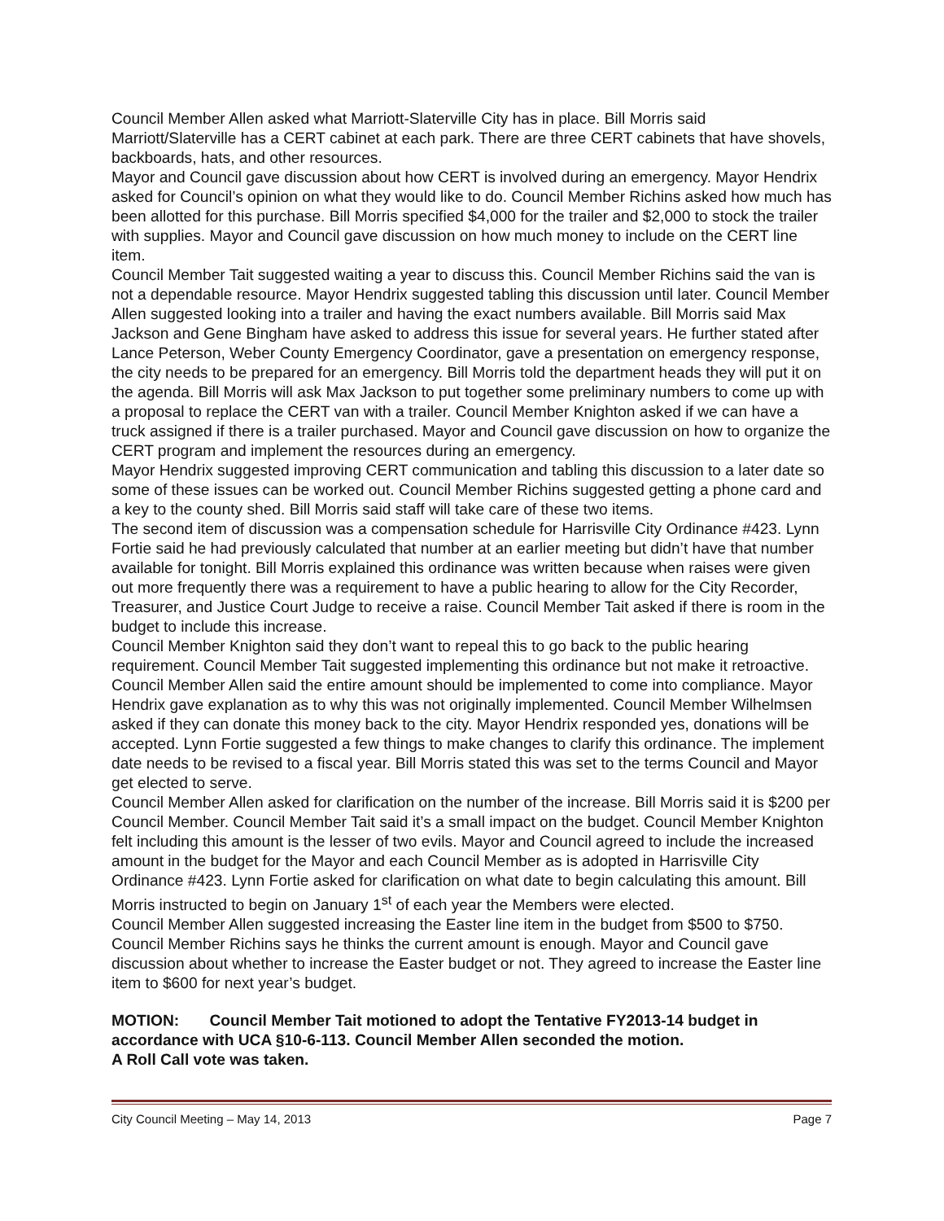Council Member Allen asked what Marriott-Slaterville City has in place. Bill Morris said Marriott/Slaterville has a CERT cabinet at each park. There are three CERT cabinets that have shovels, backboards, hats, and other resources.
Mayor and Council gave discussion about how CERT is involved during an emergency. Mayor Hendrix asked for Council’s opinion on what they would like to do. Council Member Richins asked how much has been allotted for this purchase. Bill Morris specified $4,000 for the trailer and $2,000 to stock the trailer with supplies. Mayor and Council gave discussion on how much money to include on the CERT line item.
Council Member Tait suggested waiting a year to discuss this. Council Member Richins said the van is not a dependable resource. Mayor Hendrix suggested tabling this discussion until later. Council Member Allen suggested looking into a trailer and having the exact numbers available. Bill Morris said Max Jackson and Gene Bingham have asked to address this issue for several years. He further stated after Lance Peterson, Weber County Emergency Coordinator, gave a presentation on emergency response, the city needs to be prepared for an emergency. Bill Morris told the department heads they will put it on the agenda. Bill Morris will ask Max Jackson to put together some preliminary numbers to come up with a proposal to replace the CERT van with a trailer. Council Member Knighton asked if we can have a truck assigned if there is a trailer purchased. Mayor and Council gave discussion on how to organize the CERT program and implement the resources during an emergency.
Mayor Hendrix suggested improving CERT communication and tabling this discussion to a later date so some of these issues can be worked out. Council Member Richins suggested getting a phone card and a key to the county shed. Bill Morris said staff will take care of these two items.
The second item of discussion was a compensation schedule for Harrisville City Ordinance #423. Lynn Fortie said he had previously calculated that number at an earlier meeting but didn’t have that number available for tonight. Bill Morris explained this ordinance was written because when raises were given out more frequently there was a requirement to have a public hearing to allow for the City Recorder, Treasurer, and Justice Court Judge to receive a raise. Council Member Tait asked if there is room in the budget to include this increase.
Council Member Knighton said they don’t want to repeal this to go back to the public hearing requirement. Council Member Tait suggested implementing this ordinance but not make it retroactive. Council Member Allen said the entire amount should be implemented to come into compliance. Mayor Hendrix gave explanation as to why this was not originally implemented. Council Member Wilhelmsen asked if they can donate this money back to the city. Mayor Hendrix responded yes, donations will be accepted. Lynn Fortie suggested a few things to make changes to clarify this ordinance. The implement date needs to be revised to a fiscal year. Bill Morris stated this was set to the terms Council and Mayor get elected to serve.
Council Member Allen asked for clarification on the number of the increase. Bill Morris said it is $200 per Council Member. Council Member Tait said it’s a small impact on the budget. Council Member Knighton felt including this amount is the lesser of two evils. Mayor and Council agreed to include the increased amount in the budget for the Mayor and each Council Member as is adopted in Harrisville City Ordinance #423. Lynn Fortie asked for clarification on what date to begin calculating this amount. Bill Morris instructed to begin on January 1<sup>st</sup> of each year the Members were elected.
Council Member Allen suggested increasing the Easter line item in the budget from $500 to $750. Council Member Richins says he thinks the current amount is enough. Mayor and Council gave discussion about whether to increase the Easter budget or not. They agreed to increase the Easter line item to $600 for next year’s budget.
MOTION: Council Member Tait motioned to adopt the Tentative FY2013-14 budget in accordance with UCA §10-6-113. Council Member Allen seconded the motion.
A Roll Call vote was taken.
City Council Meeting – May 14, 2013 Page 7